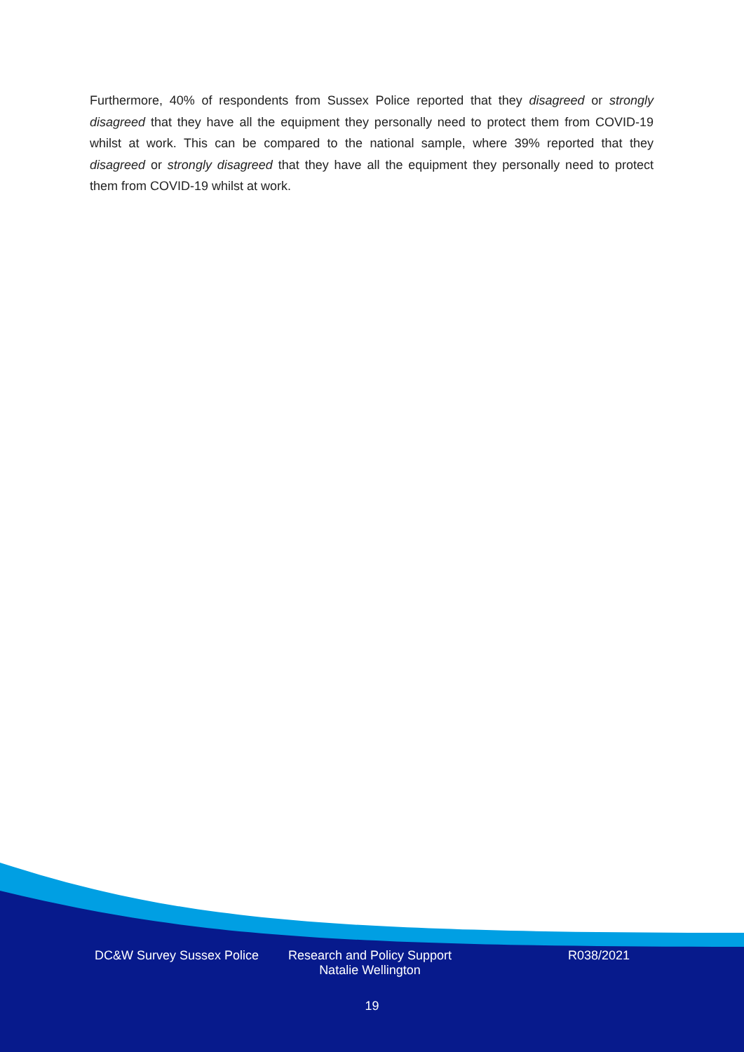Furthermore, 40% of respondents from Sussex Police reported that they disagreed or strongly disagreed that they have all the equipment they personally need to protect them from COVID-19 whilst at work. This can be compared to the national sample, where 39% reported that they disagreed or strongly disagreed that they have all the equipment they personally need to protect them from COVID-19 whilst at work.
DC&W Survey Sussex Police Research and Policy Support Natalie Wellington
R038/2021
19